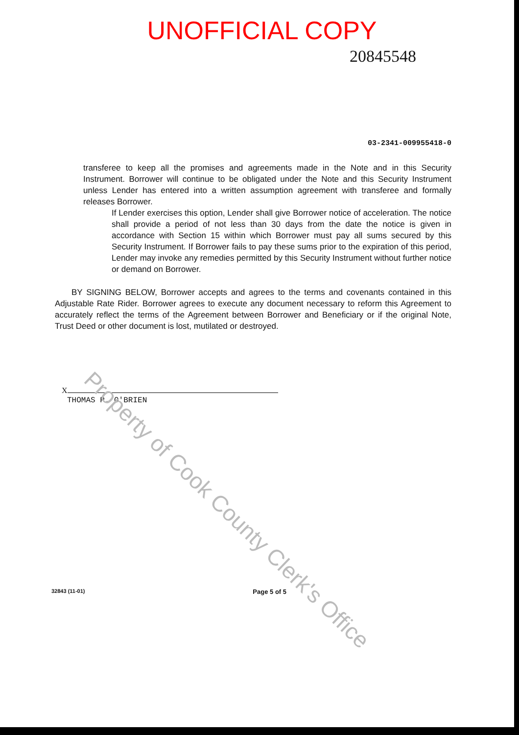UNOFFICIAL COPY
20845548
03-2341-009955418-0
transferee to keep all the promises and agreements made in the Note and in this Security Instrument. Borrower will continue to be obligated under the Note and this Security Instrument unless Lender has entered into a written assumption agreement with transferee and formally releases Borrower.
If Lender exercises this option, Lender shall give Borrower notice of acceleration. The notice shall provide a period of not less than 30 days from the date the notice is given in accordance with Section 15 within which Borrower must pay all sums secured by this Security Instrument. If Borrower fails to pay these sums prior to the expiration of this period, Lender may invoke any remedies permitted by this Security Instrument without further notice or demand on Borrower.
BY SIGNING BELOW, Borrower accepts and agrees to the terms and covenants contained in this Adjustable Rate Rider. Borrower agrees to execute any document necessary to reform this Agreement to accurately reflect the terms of the Agreement between Borrower and Beneficiary or if the original Note, Trust Deed or other document is lost, mutilated or destroyed.
X
THOMAS P. O'BRIEN
32843 (11-01) Page 5 of 5
Property of Cook County Clerk's Office